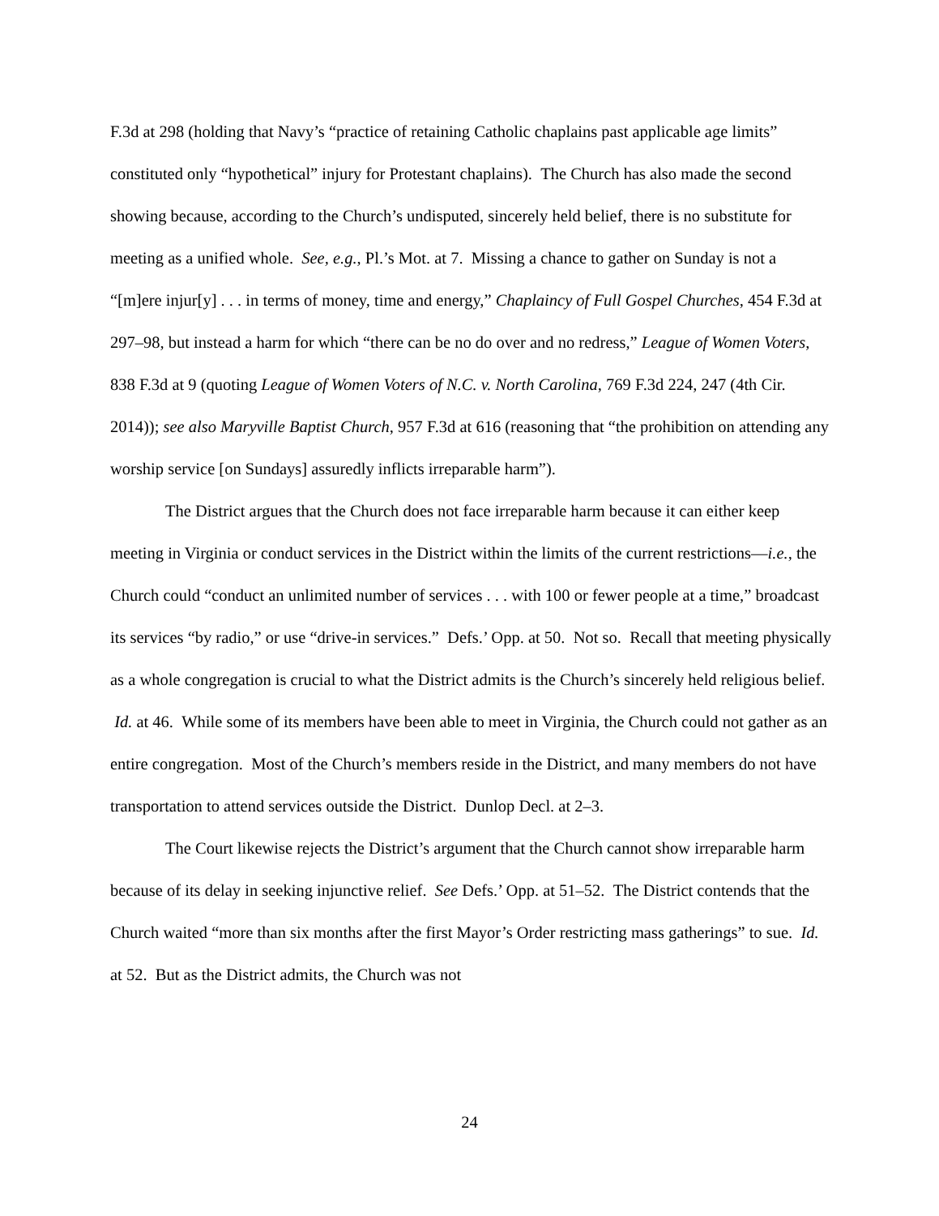F.3d at 298 (holding that Navy’s “practice of retaining Catholic chaplains past applicable age limits” constituted only “hypothetical” injury for Protestant chaplains). The Church has also made the second showing because, according to the Church’s undisputed, sincerely held belief, there is no substitute for meeting as a unified whole. See, e.g., Pl.’s Mot. at 7. Missing a chance to gather on Sunday is not a “[m]ere injur[y] . . . in terms of money, time and energy,” Chaplaincy of Full Gospel Churches, 454 F.3d at 297–98, but instead a harm for which “there can be no do over and no redress,” League of Women Voters, 838 F.3d at 9 (quoting League of Women Voters of N.C. v. North Carolina, 769 F.3d 224, 247 (4th Cir. 2014)); see also Maryville Baptist Church, 957 F.3d at 616 (reasoning that “the prohibition on attending any worship service [on Sundays] assuredly inflicts irreparable harm”).
The District argues that the Church does not face irreparable harm because it can either keep meeting in Virginia or conduct services in the District within the limits of the current restrictions—i.e., the Church could “conduct an unlimited number of services . . . with 100 or fewer people at a time,” broadcast its services “by radio,” or use “drive-in services.” Defs.’ Opp. at 50. Not so. Recall that meeting physically as a whole congregation is crucial to what the District admits is the Church’s sincerely held religious belief. Id. at 46. While some of its members have been able to meet in Virginia, the Church could not gather as an entire congregation. Most of the Church’s members reside in the District, and many members do not have transportation to attend services outside the District. Dunlop Decl. at 2–3.
The Court likewise rejects the District’s argument that the Church cannot show irreparable harm because of its delay in seeking injunctive relief. See Defs.’ Opp. at 51–52. The District contends that the Church waited “more than six months after the first Mayor’s Order restricting mass gatherings” to sue. Id. at 52. But as the District admits, the Church was not
24